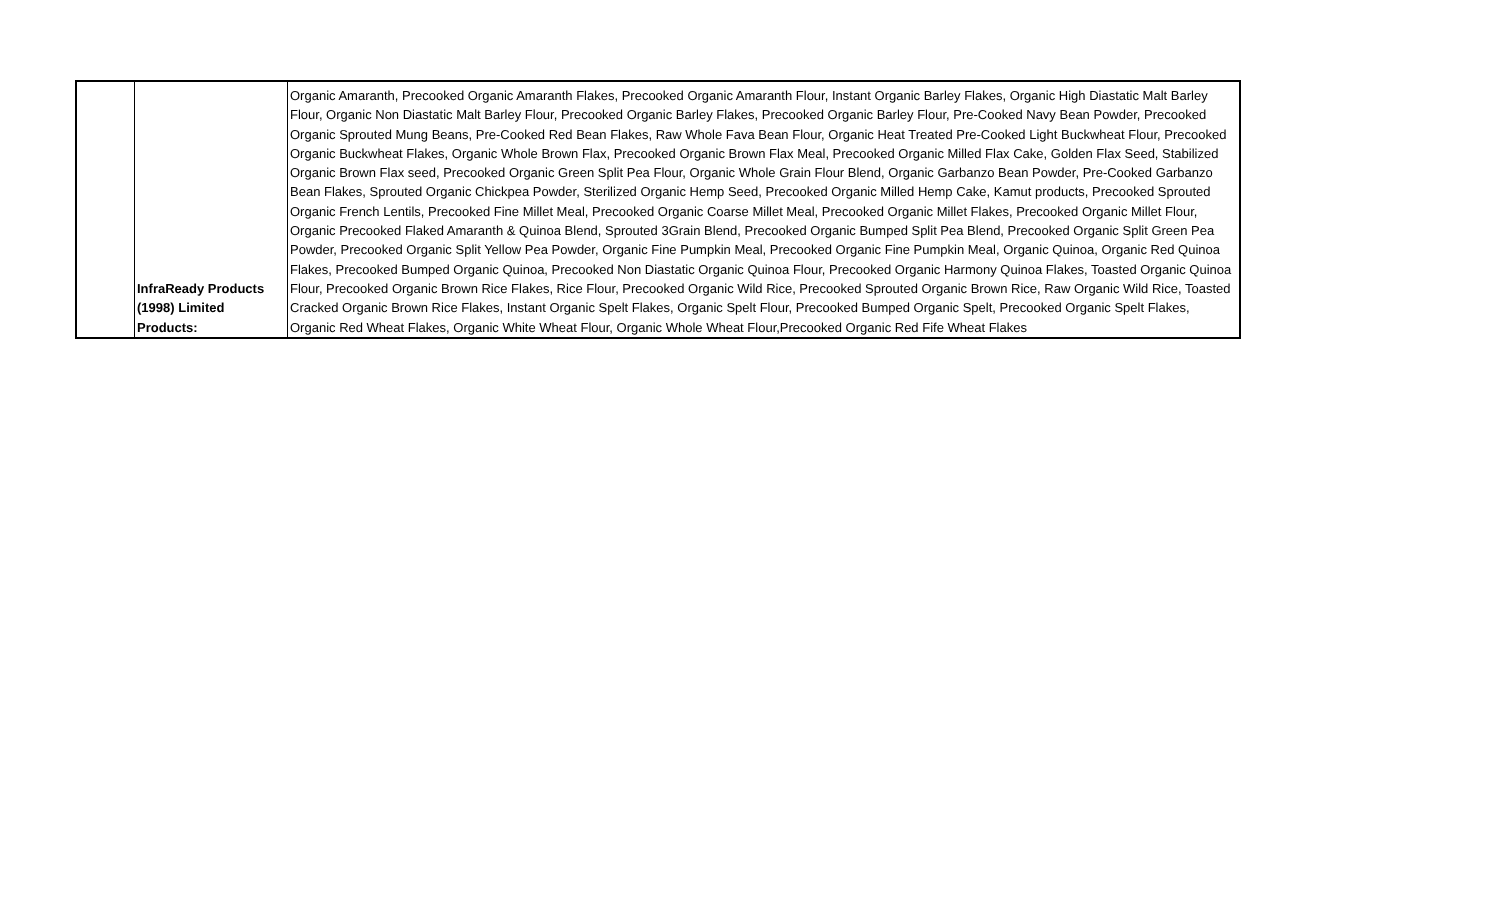| | InfraReady Products (1998) Limited Products: | Organic Amaranth, Precooked Organic Amaranth Flakes, Precooked Organic Amaranth Flour, Instant Organic Barley Flakes, Organic High Diastatic Malt Barley Flour, Organic Non Diastatic Malt Barley Flour, Precooked Organic Barley Flakes, Precooked Organic Barley Flour, Pre-Cooked Navy Bean Powder, Precooked Organic Sprouted Mung Beans, Pre-Cooked Red Bean Flakes, Raw Whole Fava Bean Flour, Organic Heat Treated Pre-Cooked Light Buckwheat Flour, Precooked Organic Buckwheat Flakes, Organic Whole Brown Flax, Precooked Organic Brown Flax Meal, Precooked Organic Milled Flax Cake, Golden Flax Seed, Stabilized Organic Brown Flax seed, Precooked Organic Green Split Pea Flour, Organic Whole Grain Flour Blend, Organic Garbanzo Bean Powder, Pre-Cooked Garbanzo Bean Flakes, Sprouted Organic Chickpea Powder, Sterilized Organic Hemp Seed, Precooked Organic Milled Hemp Cake, Kamut products, Precooked Sprouted Organic French Lentils, Precooked Fine Millet Meal, Precooked Organic Coarse Millet Meal, Precooked Organic Millet Flakes, Precooked Organic Millet Flour, Organic Precooked Flaked Amaranth & Quinoa Blend, Sprouted 3Grain Blend, Precooked Organic Bumped Split Pea Blend, Precooked Organic Split Green Pea Powder, Precooked Organic Split Yellow Pea Powder, Organic Fine Pumpkin Meal, Precooked Organic Fine Pumpkin Meal, Organic Quinoa, Organic Red Quinoa Flakes, Precooked Bumped Organic Quinoa, Precooked Non Diastatic Organic Quinoa Flour, Precooked Organic Harmony Quinoa Flakes, Toasted Organic Quinoa Flour, Precooked Organic Brown Rice Flakes, Rice Flour, Precooked Organic Wild Rice, Precooked Sprouted Organic Brown Rice, Raw Organic Wild Rice, Toasted Cracked Organic Brown Rice Flakes, Instant Organic Spelt Flakes, Organic Spelt Flour, Precooked Bumped Organic Spelt, Precooked Organic Spelt Flakes, Organic Red Wheat Flakes, Organic White Wheat Flour, Organic Whole Wheat Flour,Precooked Organic Red Fife Wheat Flakes |